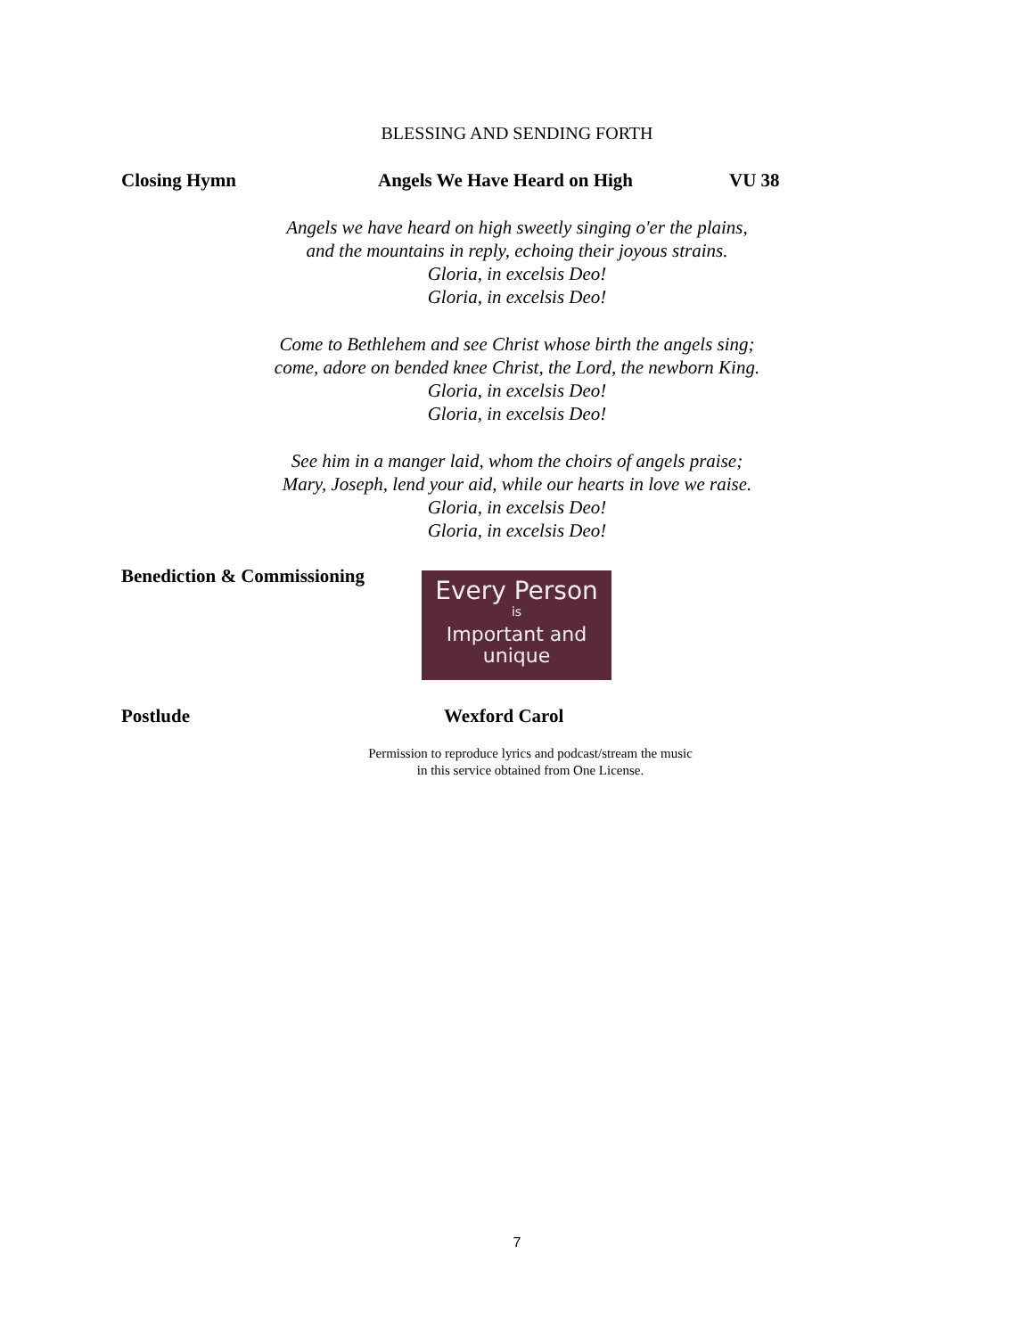BLESSING AND SENDING FORTH
Closing Hymn Angels We Have Heard on High VU 38
Angels we have heard on high sweetly singing o'er the plains,
and the mountains in reply, echoing their joyous strains.
Gloria, in excelsis Deo!
Gloria, in excelsis Deo!
Come to Bethlehem and see Christ whose birth the angels sing;
come, adore on bended knee Christ, the Lord, the newborn King.
Gloria, in excelsis Deo!
Gloria, in excelsis Deo!
See him in a manger laid, whom the choirs of angels praise;
Mary, Joseph, lend your aid, while our hearts in love we raise.
Gloria, in excelsis Deo!
Gloria, in excelsis Deo!
Benediction & Commissioning
Every Person
is
Important and unique
Postlude Wexford Carol
Permission to reproduce lyrics and podcast/stream the music
in this service obtained from One License.
7